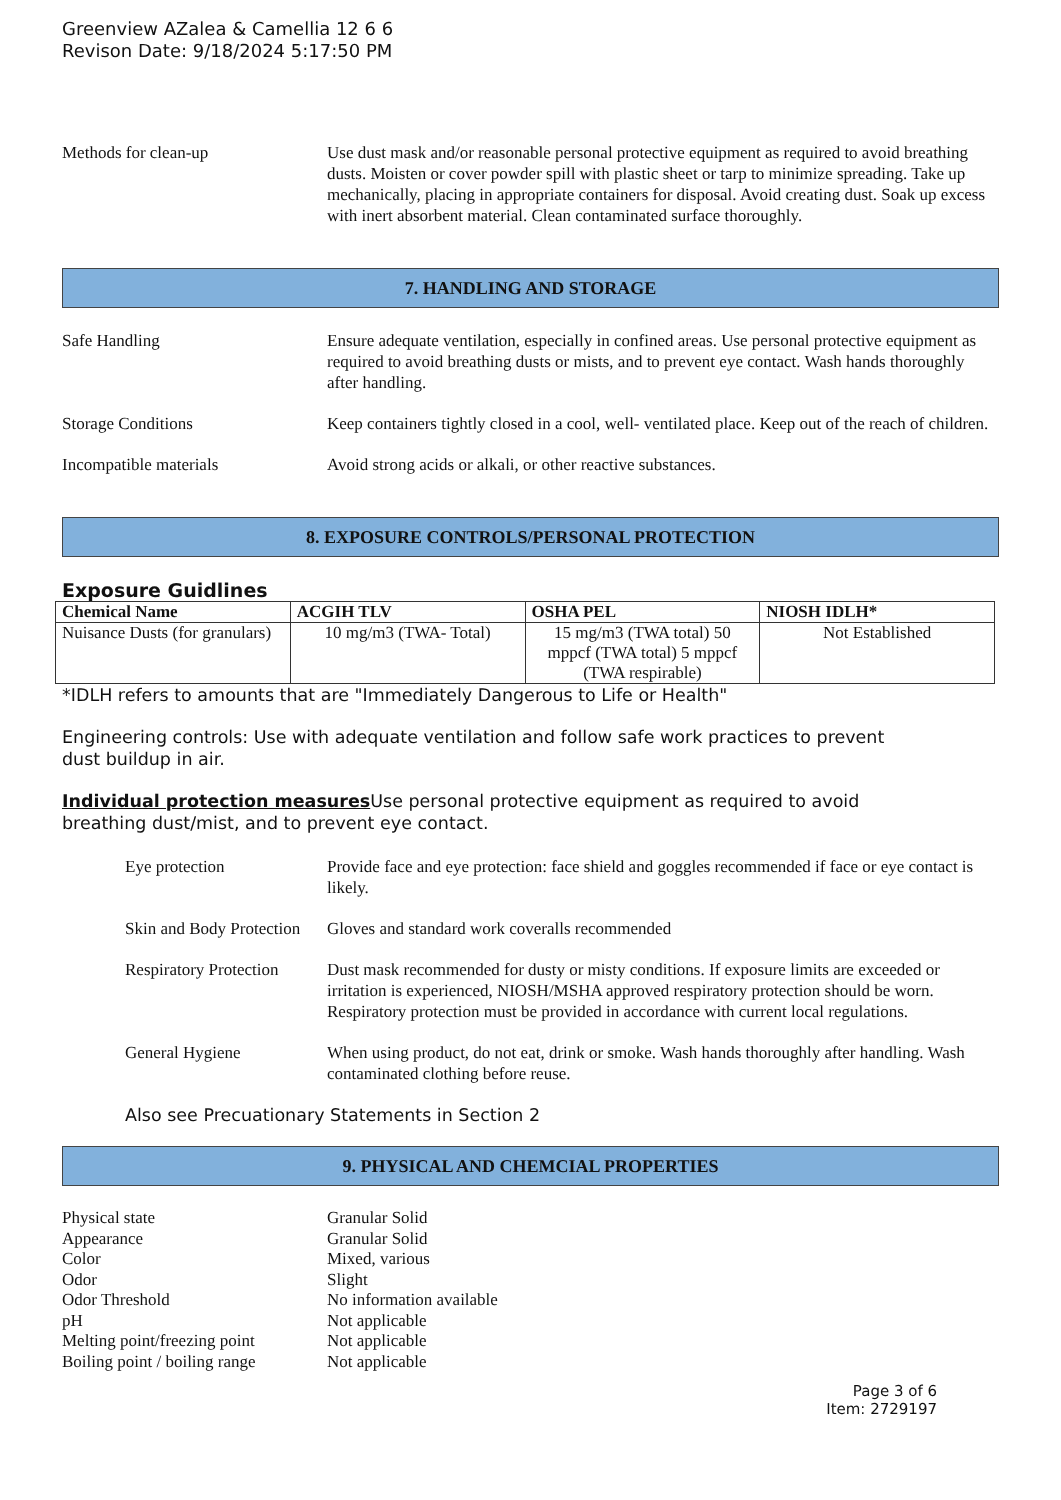Greenview AZalea & Camellia 12 6 6
Revison Date: 9/18/2024 5:17:50 PM
Methods for clean-up Use dust mask and/or reasonable personal protective equipment as required to avoid breathing dusts. Moisten or cover powder spill with plastic sheet or tarp to minimize spreading. Take up mechanically, placing in appropriate containers for disposal. Avoid creating dust. Soak up excess with inert absorbent material. Clean contaminated surface thoroughly.
7. HANDLING AND STORAGE
Safe Handling Ensure adequate ventilation, especially in confined areas. Use personal protective equipment as required to avoid breathing dusts or mists, and to prevent eye contact. Wash hands thoroughly after handling.
Storage Conditions Keep containers tightly closed in a cool, well- ventilated place. Keep out of the reach of children.
Incompatible materials Avoid strong acids or alkali, or other reactive substances.
8. EXPOSURE CONTROLS/PERSONAL PROTECTION
Exposure Guidlines
| Chemical Name | ACGIH TLV | OSHA PEL | NIOSH IDLH* |
| --- | --- | --- | --- |
| Nuisance Dusts (for granulars) | 10 mg/m3 (TWA- Total) | 15 mg/m3 (TWA total) 50 mppcf (TWA total) 5 mppcf (TWA respirable) | Not Established |
*IDLH refers to amounts that are "Immediately Dangerous to Life or Health"
Engineering controls: Use with adequate ventilation and follow safe work practices to prevent dust buildup in air.
Individual protection measures Use personal protective equipment as required to avoid breathing dust/mist, and to prevent eye contact.
Eye protection Provide face and eye protection: face shield and goggles recommended if face or eye contact is likely.
Skin and Body Protection
Gloves and standard work coveralls recommended
Respiratory Protection
Dust mask recommended for dusty or misty conditions. If exposure limits are exceeded or irritation is experienced, NIOSH/MSHA approved respiratory protection should be worn. Respiratory protection must be provided in accordance with current local regulations.
General Hygiene When using product, do not eat, drink or smoke. Wash hands thoroughly after handling. Wash contaminated clothing before reuse.
Also see Precuationary Statements in Section 2
9. PHYSICAL AND CHEMCIAL PROPERTIES
Physical state Granular Solid
Appearance Granular Solid
Color Mixed, various
Odor Slight
Odor Threshold No information available
pH Not applicable
Melting point/freezing point
Not applicable
Boiling point / boiling range
Not applicable
Page 3 of 6
Item: 2729197